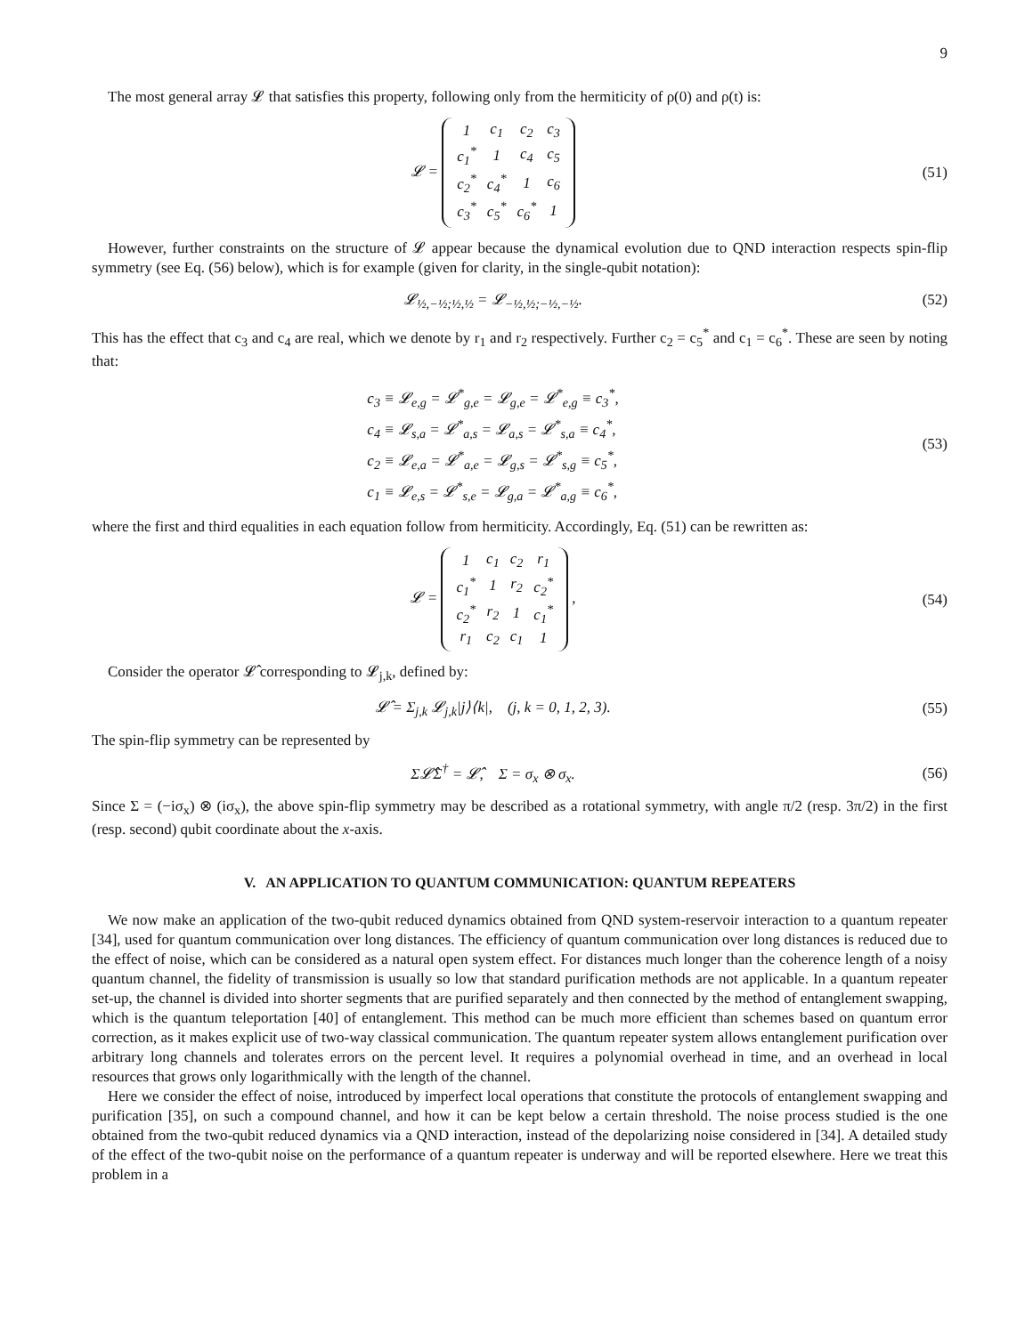9
The most general array 𝓛 that satisfies this property, following only from the hermiticity of ρ(0) and ρ(t) is:
𝓛 =
| 1 | c<sub>1</sub> | c<sub>2</sub> | c<sub>3</sub> |
| c<sub>1</sub><sup>*</sup> | 1 | c<sub>4</sub> | c<sub>5</sub> |
| c<sub>2</sub><sup>*</sup> | c<sub>4</sub><sup>*</sup> | 1 | c<sub>6</sub> |
| c<sub>3</sub><sup>*</sup> | c<sub>5</sub><sup>*</sup> | c<sub>6</sub><sup>*</sup> | 1 |
(51)
However, further constraints on the structure of 𝓛 appear because the dynamical evolution due to QND interaction respects spin-flip symmetry (see Eq. (56) below), which is for example (given for clarity, in the single-qubit notation):
𝓛<sub>½,−½;½,½</sub> = 𝓛<sub>−½,½;−½,−½</sub>. (52)
This has the effect that c<sub>3</sub> and c<sub>4</sub> are real, which we denote by r<sub>1</sub> and r<sub>2</sub> respectively. Further c<sub>2</sub> = c<sub>5</sub><sup>*</sup> and c<sub>1</sub> = c<sub>6</sub><sup>*</sup>. These are seen by noting that:
c<sub>3</sub> ≡ 𝓛<sub>e,g</sub> = 𝓛<sup>*</sup><sub>g,e</sub> = 𝓛<sub>g,e</sub> = 𝓛<sup>*</sup><sub>e,g</sub> ≡ c<sub>3</sub><sup>*</sup>,
c<sub>4</sub> ≡ 𝓛<sub>s,a</sub> = 𝓛<sup>*</sup><sub>a,s</sub> = 𝓛<sub>a,s</sub> = 𝓛<sup>*</sup><sub>s,a</sub> ≡ c<sub>4</sub><sup>*</sup>,
c<sub>2</sub> ≡ 𝓛<sub>e,a</sub> = 𝓛<sup>*</sup><sub>a,e</sub> = 𝓛<sub>g,s</sub> = 𝓛<sup>*</sup><sub>s,g</sub> ≡ c<sub>5</sub><sup>*</sup>,
c<sub>1</sub> ≡ 𝓛<sub>e,s</sub> = 𝓛<sup>*</sup><sub>s,e</sub> = 𝓛<sub>g,a</sub> = 𝓛<sup>*</sup><sub>a,g</sub> ≡ c<sub>6</sub><sup>*</sup>,
(53)
where the first and third equalities in each equation follow from hermiticity. Accordingly, Eq. (51) can be rewritten as:
𝓛 =
| 1 | c<sub>1</sub> | c<sub>2</sub> | r<sub>1</sub> |
| c<sub>1</sub><sup>*</sup> | 1 | r<sub>2</sub> | c<sub>2</sub><sup>*</sup> |
| c<sub>2</sub><sup>*</sup> | r<sub>2</sub> | 1 | c<sub>1</sub><sup>*</sup> |
| r<sub>1</sub> | c<sub>2</sub> | c<sub>1</sub> | 1 |
,
(54)
Consider the operator 𝓛̂ corresponding to 𝓛<sub>j,k</sub>, defined by:
𝓛̂ = Σ<sub>j,k</sub> 𝓛<sub>j,k</sub>|j⟩⟨k|, (j, k = 0, 1, 2, 3).
(55)
The spin-flip symmetry can be represented by
Σ𝓛̂Σ<sup>†</sup> = 𝓛̂, Σ = σ<sub>x</sub> ⊗ σ<sub>x</sub>. (56)
Since Σ = (−iσ<sub>x</sub>) ⊗ (iσ<sub>x</sub>), the above spin-flip symmetry may be described as a rotational symmetry, with angle π/2 (resp. 3π/2) in the first (resp. second) qubit coordinate about the x-axis.
V. AN APPLICATION TO QUANTUM COMMUNICATION: QUANTUM REPEATERS
We now make an application of the two-qubit reduced dynamics obtained from QND system-reservoir interaction to a quantum repeater [34], used for quantum communication over long distances. The efficiency of quantum communication over long distances is reduced due to the effect of noise, which can be considered as a natural open system effect. For distances much longer than the coherence length of a noisy quantum channel, the fidelity of transmission is usually so low that standard purification methods are not applicable. In a quantum repeater set-up, the channel is divided into shorter segments that are purified separately and then connected by the method of entanglement swapping, which is the quantum teleportation [40] of entanglement. This method can be much more efficient than schemes based on quantum error correction, as it makes explicit use of two-way classical communication. The quantum repeater system allows entanglement purification over arbitrary long channels and tolerates errors on the percent level. It requires a polynomial overhead in time, and an overhead in local resources that grows only logarithmically with the length of the channel.
Here we consider the effect of noise, introduced by imperfect local operations that constitute the protocols of entanglement swapping and purification [35], on such a compound channel, and how it can be kept below a certain threshold. The noise process studied is the one obtained from the two-qubit reduced dynamics via a QND interaction, instead of the depolarizing noise considered in [34]. A detailed study of the effect of the two-qubit noise on the performance of a quantum repeater is underway and will be reported elsewhere. Here we treat this problem in a